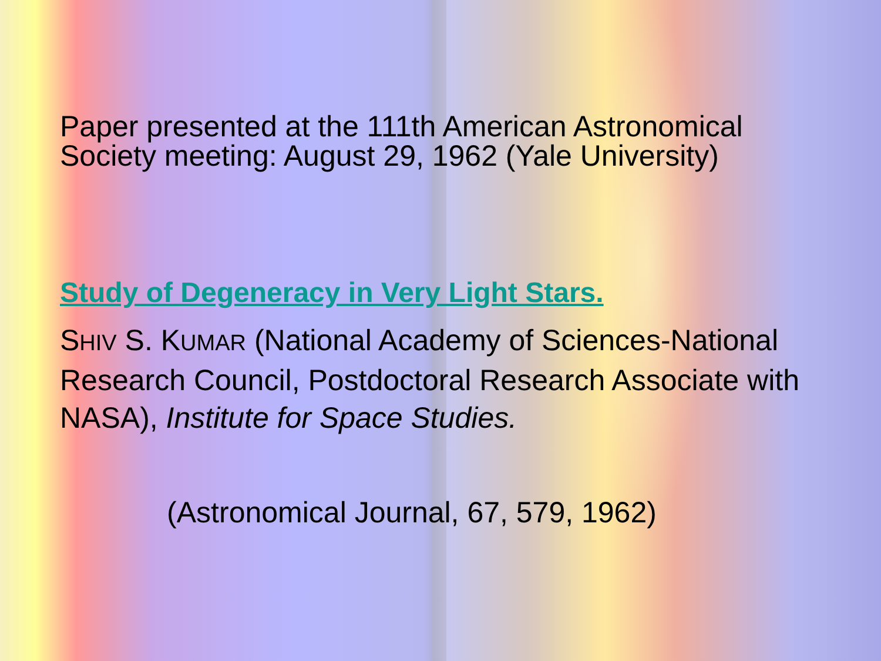Paper presented at the 111th American Astronomical Society meeting: August 29, 1962 (Yale University)
Study of Degeneracy in Very Light Stars.
SHIV S. KUMAR (National Academy of Sciences-National Research Council, Postdoctoral Research Associate with NASA), Institute for Space Studies.
(Astronomical Journal, 67, 579, 1962)